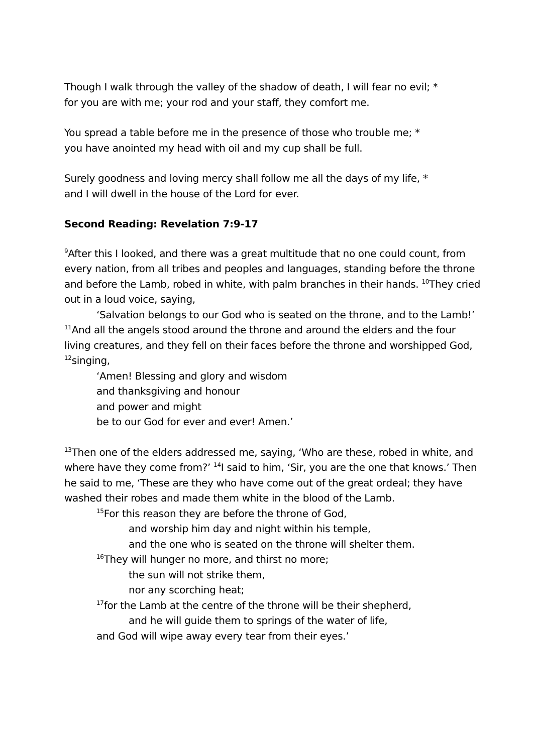Though I walk through the valley of the shadow of death, I will fear no evil; *
for you are with me; your rod and your staff, they comfort me.
You spread a table before me in the presence of those who trouble me; *
you have anointed my head with oil and my cup shall be full.
Surely goodness and loving mercy shall follow me all the days of my life, *
and I will dwell in the house of the Lord for ever.
Second Reading: Revelation 7:9-17
<sup>9</sup> After this I looked, and there was a great multitude that no one could count, from every nation, from all tribes and peoples and languages, standing before the throne and before the Lamb, robed in white, with palm branches in their hands. <sup>10</sup>They cried out in a loud voice, saying,
‘Salvation belongs to our God who is seated on the throne, and to the Lamb!’
<sup>11</sup> And all the angels stood around the throne and around the elders and the four living creatures, and they fell on their faces before the throne and worshipped God, <sup>12</sup>singing,
‘Amen! Blessing and glory and wisdom
and thanksgiving and honour
and power and might
be to our God for ever and ever! Amen.’
<sup>13</sup> Then one of the elders addressed me, saying, ‘Who are these, robed in white, and where have they come from?’ <sup>14</sup>I said to him, ‘Sir, you are the one that knows.’ Then he said to me, ‘These are they who have come out of the great ordeal; they have washed their robes and made them white in the blood of the Lamb.
<sup>15</sup> For this reason they are before the throne of God,
and worship him day and night within his temple,
and the one who is seated on the throne will shelter them.
<sup>16</sup> They will hunger no more, and thirst no more;
the sun will not strike them,
nor any scorching heat;
<sup>17</sup> for the Lamb at the centre of the throne will be their shepherd,
and he will guide them to springs of the water of life,
and God will wipe away every tear from their eyes.’